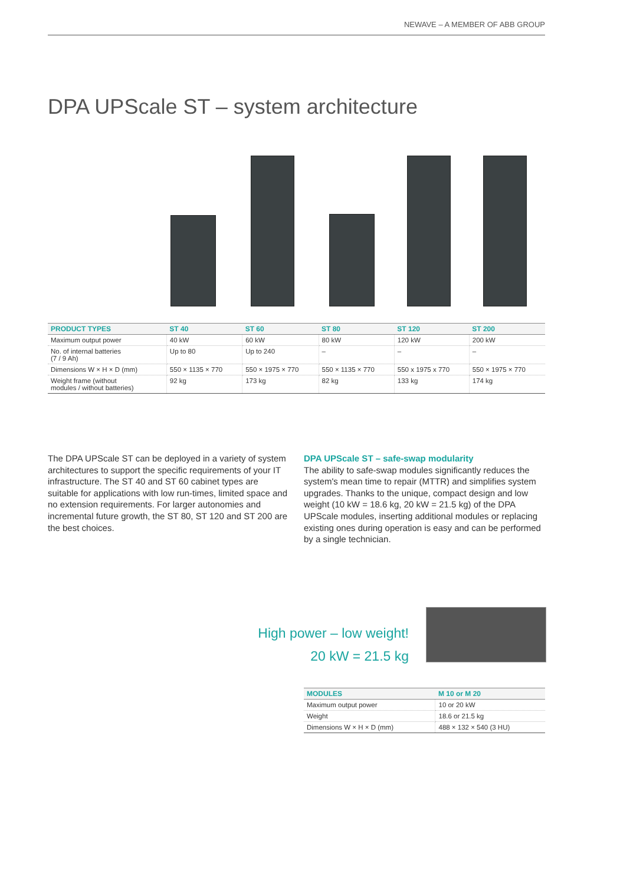NEWAVE – A MEMBER OF ABB GROUP
DPA UPScale ST – system architecture
| PRODUCT TYPES | ST 40 | ST 60 | ST 80 | ST 120 | ST 200 |
| --- | --- | --- | --- | --- | --- |
| Maximum output power | 40 kW | 60 kW | 80 kW | 120 kW | 200 kW |
| No. of internal batteries (7 / 9 Ah) | Up to 80 | Up to 240 | – | – | – |
| Dimensions W × H × D (mm) | 550 × 1135 × 770 | 550 × 1975 × 770 | 550 × 1135 × 770 | 550 x 1975 x 770 | 550 × 1975 × 770 |
| Weight frame (without modules / without batteries) | 92 kg | 173 kg | 82 kg | 133 kg | 174 kg |
The DPA UPScale ST can be deployed in a variety of system architectures to support the specific requirements of your IT infrastructure. The ST 40 and ST 60 cabinet types are suitable for applications with low run-times, limited space and no extension requirements. For larger autonomies and incremental future growth, the ST 80, ST 120 and ST 200 are the best choices.
DPA UPScale ST – safe-swap modularity
The ability to safe-swap modules significantly reduces the system's mean time to repair (MTTR) and simplifies system upgrades. Thanks to the unique, compact design and low weight (10 kW = 18.6 kg, 20 kW = 21.5 kg) of the DPA UPScale modules, inserting additional modules or replacing existing ones during operation is easy and can be performed by a single technician.
High power – low weight!
20 kW = 21.5 kg
| MODULES | M 10 or M 20 |
| --- | --- |
| Maximum output power | 10 or 20 kW |
| Weight | 18.6 or 21.5 kg |
| Dimensions W × H × D (mm) | 488 × 132 × 540 (3 HU) |